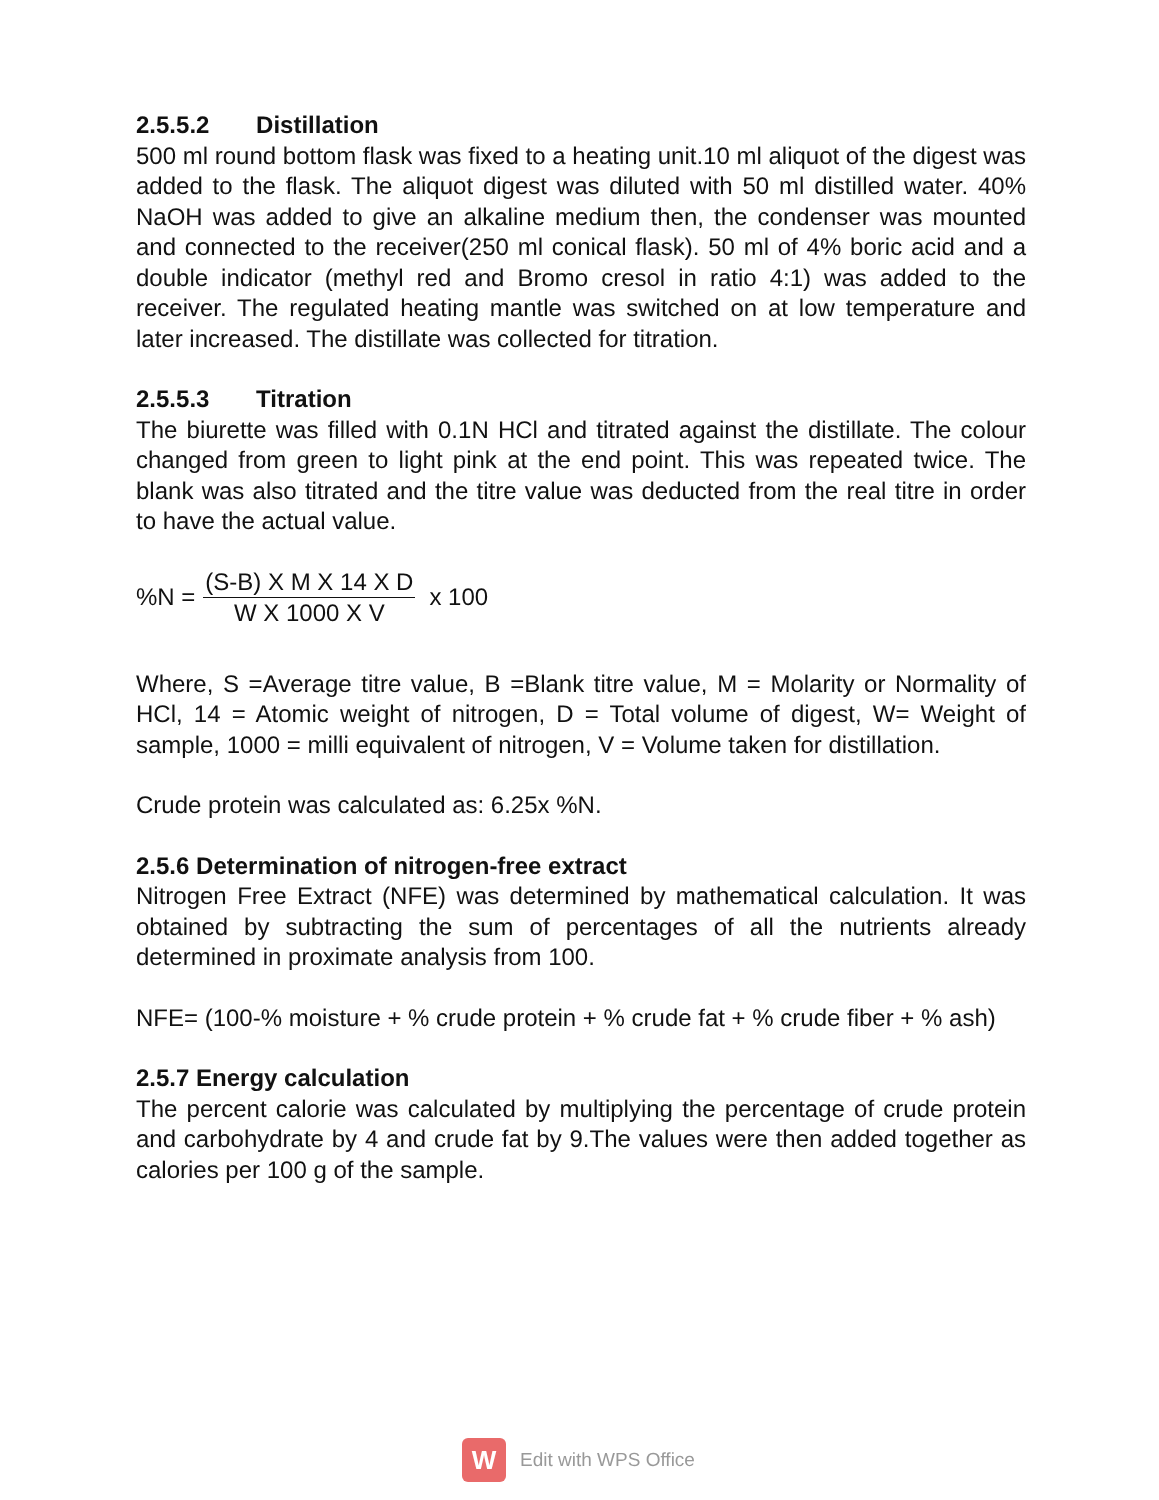2.5.5.2 Distillation
500 ml round bottom flask was fixed to a heating unit.10 ml aliquot of the digest was added to the flask. The aliquot digest was diluted with 50 ml distilled water. 40% NaOH was added to give an alkaline medium then, the condenser was mounted and connected to the receiver(250 ml conical flask). 50 ml of 4% boric acid and a double indicator (methyl red and Bromo cresol in ratio 4:1) was added to the receiver. The regulated heating mantle was switched on at low temperature and later increased. The distillate was collected for titration.
2.5.5.3 Titration
The biurette was filled with 0.1N HCl and titrated against the distillate. The colour changed from green to light pink at the end point. This was repeated twice. The blank was also titrated and the titre value was deducted from the real titre in order to have the actual value.
%N = (S-B) X M X 14 X D W X 1000 X V x 100
Where, S =Average titre value, B =Blank titre value, M = Molarity or Normality of HCl, 14 = Atomic weight of nitrogen, D = Total volume of digest, W= Weight of sample, 1000 = milli equivalent of nitrogen, V = Volume taken for distillation.
Crude protein was calculated as: 6.25x %N.
2.5.6 Determination of nitrogen-free extract
Nitrogen Free Extract (NFE) was determined by mathematical calculation. It was obtained by subtracting the sum of percentages of all the nutrients already determined in proximate analysis from 100.
NFE= (100-% moisture + % crude protein + % crude fat + % crude fiber + % ash)
2.5.7 Energy calculation
The percent calorie was calculated by multiplying the percentage of crude protein and carbohydrate by 4 and crude fat by 9.The values were then added together as calories per 100 g of the sample.
W
Edit with WPS Office